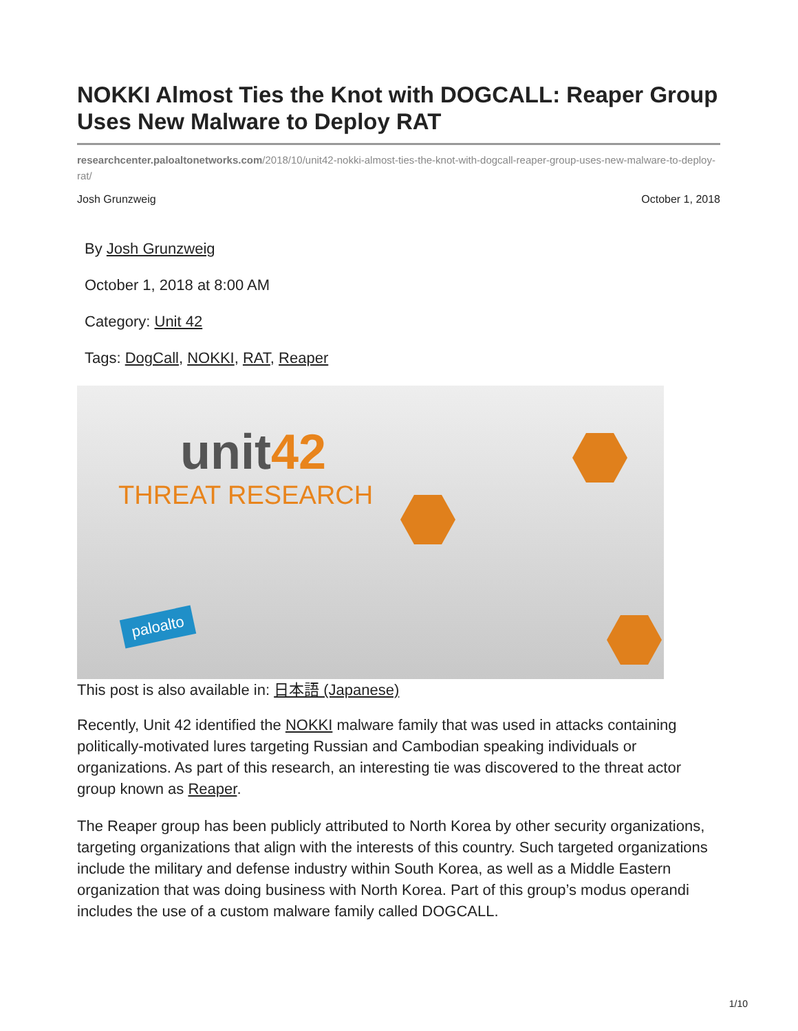NOKKI Almost Ties the Knot with DOGCALL: Reaper Group Uses New Malware to Deploy RAT
researchcenter.paloaltonetworks.com/2018/10/unit42-nokki-almost-ties-the-knot-with-dogcall-reaper-group-uses-new-malware-to-deploy-rat/
Josh Grunzweig October 1, 2018
By Josh Grunzweig
October 1, 2018 at 8:00 AM
Category: Unit 42
Tags: DogCall, NOKKI, RAT, Reaper
unit42
THREAT RESEARCH
paloalto
This post is also available in: 日本語 (Japanese)
Recently, Unit 42 identified the NOKKI malware family that was used in attacks containing politically-motivated lures targeting Russian and Cambodian speaking individuals or organizations. As part of this research, an interesting tie was discovered to the threat actor group known as Reaper.
The Reaper group has been publicly attributed to North Korea by other security organizations, targeting organizations that align with the interests of this country. Such targeted organizations include the military and defense industry within South Korea, as well as a Middle Eastern organization that was doing business with North Korea. Part of this group’s modus operandi includes the use of a custom malware family called DOGCALL.
1/10